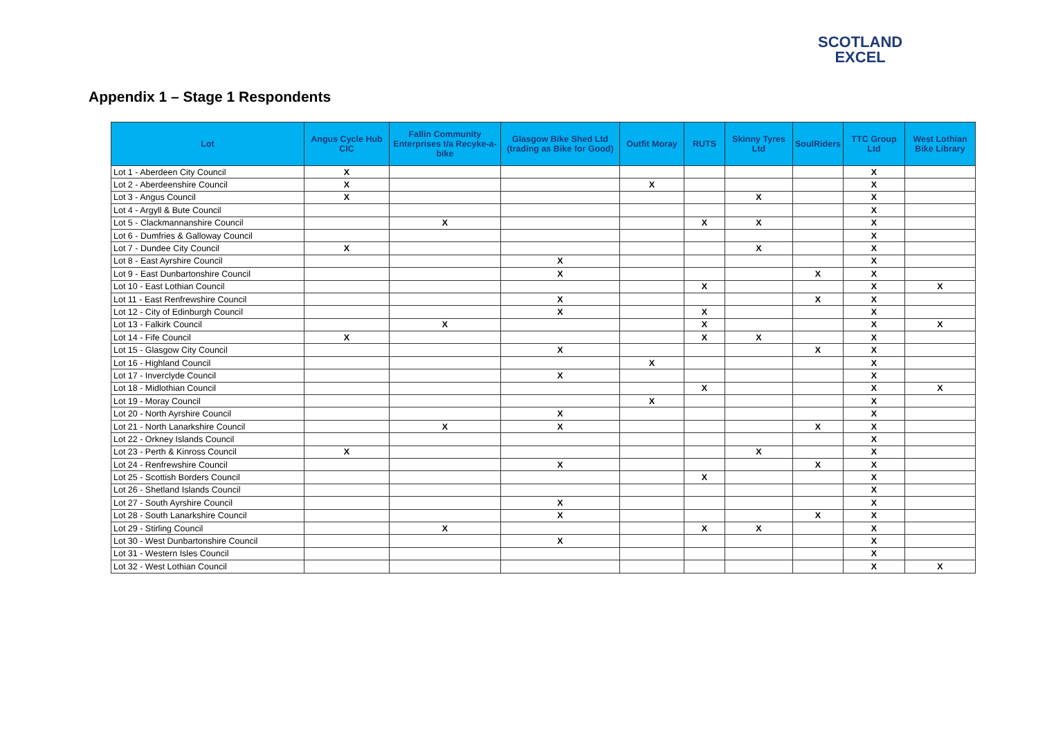SCOTLAND
EXCEL
Appendix 1 – Stage 1 Respondents
| Lot | Angus Cycle Hub CIC | Fallin Community Enterprises t/a Recyke-a-bike | Glasgow Bike Shed Ltd (trading as Bike for Good) | Outfit Moray | RUTS | Skinny Tyres Ltd | SoulRiders | TTC Group Ltd | West Lothian Bike Library |
| --- | --- | --- | --- | --- | --- | --- | --- | --- | --- |
| Lot 1 - Aberdeen City Council | X | | | | | | | X | |
| Lot 2 - Aberdeenshire Council | X | | | X | | | | X | |
| Lot 3 - Angus Council | X | | | | | X | | X | |
| Lot 4 - Argyll & Bute Council | | | | | | | | X | |
| Lot 5 - Clackmannanshire Council | | X | | | X | X | | X | |
| Lot 6 - Dumfries & Galloway Council | | | | | | | | X | |
| Lot 7 - Dundee City Council | X | | | | | X | | X | |
| Lot 8 - East Ayrshire Council | | | X | | | | | X | |
| Lot 9 - East Dunbartonshire Council | | | X | | | | X | X | |
| Lot 10 - East Lothian Council | | | | | X | | | X | X |
| Lot 11 - East Renfrewshire Council | | | X | | | | X | X | |
| Lot 12 - City of Edinburgh Council | | | X | | X | | | X | |
| Lot 13 - Falkirk Council | | X | | | X | | | X | X |
| Lot 14 - Fife Council | X | | | | X | X | | X | |
| Lot 15 - Glasgow City Council | | | X | | | | X | X | |
| Lot 16 - Highland Council | | | | X | | | | X | |
| Lot 17 - Inverclyde Council | | | X | | | | | X | |
| Lot 18 - Midlothian Council | | | | | X | | | X | X |
| Lot 19 - Moray Council | | | | X | | | | X | |
| Lot 20 - North Ayrshire Council | | | X | | | | | X | |
| Lot 21 - North Lanarkshire Council | | X | X | | | | X | X | |
| Lot 22 - Orkney Islands Council | | | | | | | | X | |
| Lot 23 - Perth & Kinross Council | X | | | | | X | | X | |
| Lot 24 - Renfrewshire Council | | | X | | | | X | X | |
| Lot 25 - Scottish Borders Council | | | | | X | | | X | |
| Lot 26 - Shetland Islands Council | | | | | | | | X | |
| Lot 27 - South Ayrshire Council | | | X | | | | | X | |
| Lot 28 - South Lanarkshire Council | | | X | | | | X | X | |
| Lot 29 - Stirling Council | | X | | | X | X | | X | |
| Lot 30 - West Dunbartonshire Council | | | X | | | | | X | |
| Lot 31 - Western Isles Council | | | | | | | | X | |
| Lot 32 - West Lothian Council | | | | | | | | X | X |